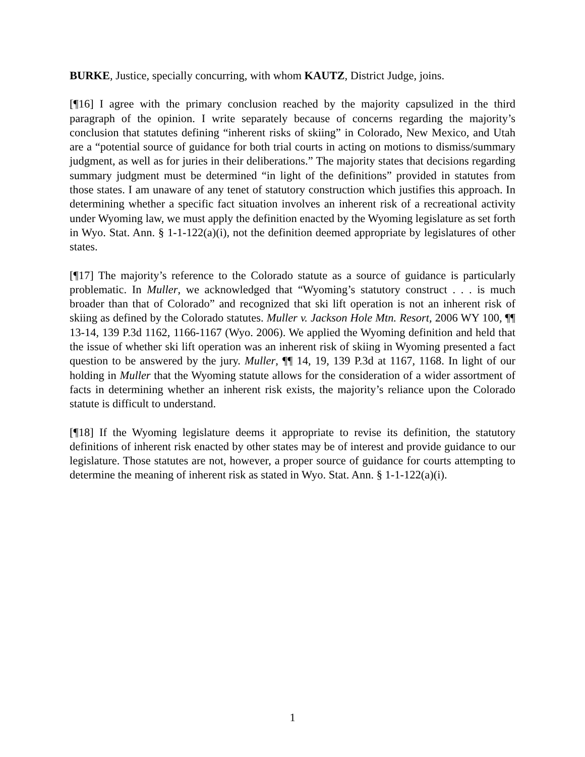BURKE, Justice, specially concurring, with whom KAUTZ, District Judge, joins.
[¶16] I agree with the primary conclusion reached by the majority capsulized in the third paragraph of the opinion. I write separately because of concerns regarding the majority’s conclusion that statutes defining “inherent risks of skiing” in Colorado, New Mexico, and Utah are a “potential source of guidance for both trial courts in acting on motions to dismiss/summary judgment, as well as for juries in their deliberations.” The majority states that decisions regarding summary judgment must be determined “in light of the definitions” provided in statutes from those states. I am unaware of any tenet of statutory construction which justifies this approach. In determining whether a specific fact situation involves an inherent risk of a recreational activity under Wyoming law, we must apply the definition enacted by the Wyoming legislature as set forth in Wyo. Stat. Ann. § 1-1-122(a)(i), not the definition deemed appropriate by legislatures of other states.
[¶17] The majority’s reference to the Colorado statute as a source of guidance is particularly problematic. In Muller, we acknowledged that “Wyoming’s statutory construct . . . is much broader than that of Colorado” and recognized that ski lift operation is not an inherent risk of skiing as defined by the Colorado statutes. Muller v. Jackson Hole Mtn. Resort, 2006 WY 100, ¶¶ 13-14, 139 P.3d 1162, 1166-1167 (Wyo. 2006). We applied the Wyoming definition and held that the issue of whether ski lift operation was an inherent risk of skiing in Wyoming presented a fact question to be answered by the jury. Muller, ¶¶ 14, 19, 139 P.3d at 1167, 1168. In light of our holding in Muller that the Wyoming statute allows for the consideration of a wider assortment of facts in determining whether an inherent risk exists, the majority’s reliance upon the Colorado statute is difficult to understand.
[¶18] If the Wyoming legislature deems it appropriate to revise its definition, the statutory definitions of inherent risk enacted by other states may be of interest and provide guidance to our legislature. Those statutes are not, however, a proper source of guidance for courts attempting to determine the meaning of inherent risk as stated in Wyo. Stat. Ann. § 1-1-122(a)(i).
1